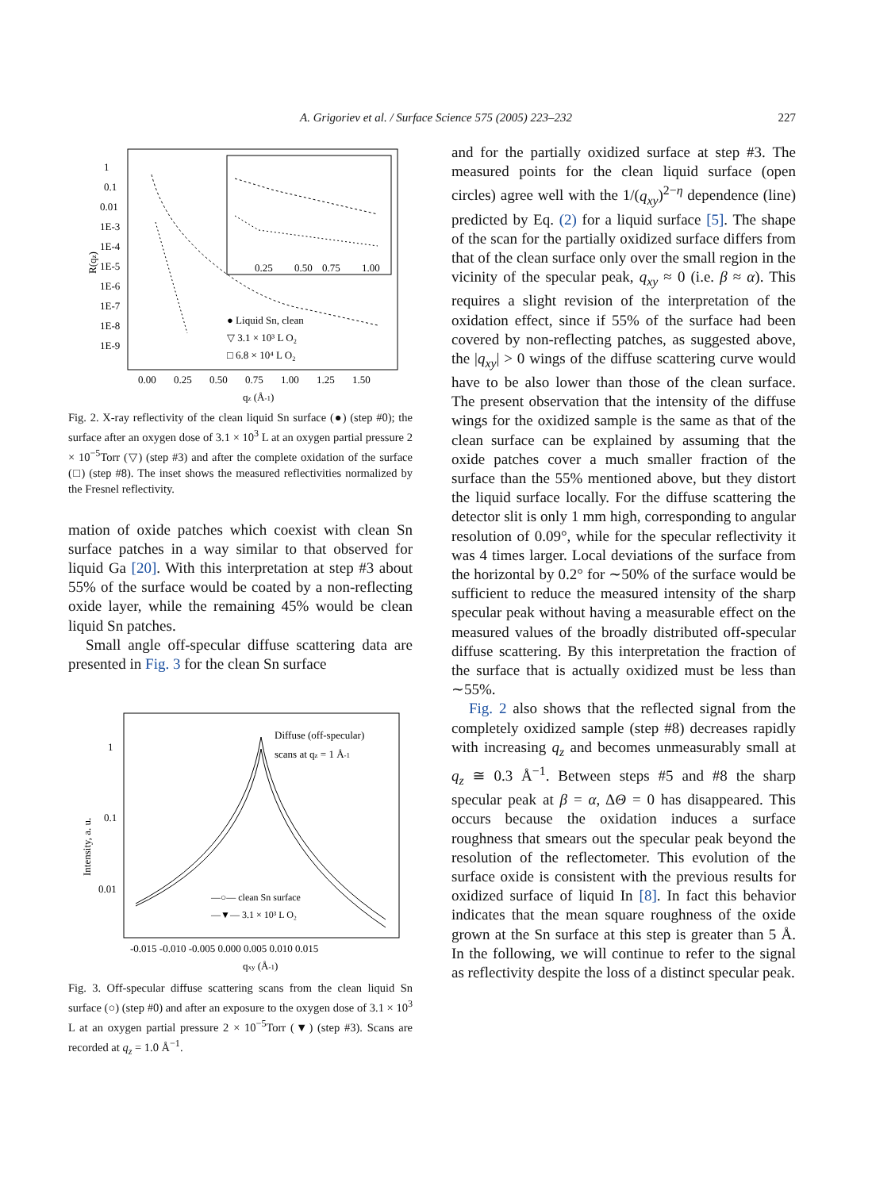A. Grigoriev et al. / Surface Science 575 (2005) 223–232
227
1
0.1
0.01
1E-3
1E-4
1E-5
1E-6
1E-7
1E-8
1E-9
0.00
0.25
0.50
0.75
1.00
1.25
1.50
qz (Å-1)
R(qz)
● Liquid Sn, clean
▽ 3.1 × 10³ L O₂
□ 6.8 × 10⁴ L O₂
0.25
0.50
0.75
1.00
Fig. 2. X-ray reflectivity of the clean liquid Sn surface (●) (step #0); the surface after an oxygen dose of 3.1 × 10<sup>3</sup> L at an oxygen partial pressure 2 × 10<sup>−5</sup>Torr (▽) (step #3) and after the complete oxidation of the surface (□) (step #8). The inset shows the measured reflectivities normalized by the Fresnel reflectivity.
mation of oxide patches which coexist with clean Sn surface patches in a way similar to that observed for liquid Ga [20]. With this interpretation at step #3 about 55% of the surface would be coated by a non-reflecting oxide layer, while the remaining 45% would be clean liquid Sn patches.
Small angle off-specular diffuse scattering data are presented in Fig. 3 for the clean Sn surface
Diffuse (off-specular)
scans at qz = 1 Å-1
1
0.1
0.01
—○— clean Sn surface
—▼— 3.1 × 10³ L O₂
-0.015 -0.010 -0.005 0.000 0.005 0.010 0.015
qxy (Å-1)
Intensity, a. u.
Fig. 3. Off-specular diffuse scattering scans from the clean liquid Sn surface (○) (step #0) and after an exposure to the oxygen dose of 3.1 × 10<sup>3</sup> L at an oxygen partial pressure 2 × 10<sup>−5</sup>Torr (▼) (step #3). Scans are recorded at q<sub>z</sub> = 1.0 Å<sup>−1</sup>.
and for the partially oxidized surface at step #3. The measured points for the clean liquid surface (open circles) agree well with the 1/(q<sub>xy</sub>)<sup>2−η</sup> dependence (line) predicted by Eq. (2) for a liquid surface [5]. The shape of the scan for the partially oxidized surface differs from that of the clean surface only over the small region in the vicinity of the specular peak, q<sub>xy</sub> ≈ 0 (i.e. β ≈ α). This requires a slight revision of the interpretation of the oxidation effect, since if 55% of the surface had been covered by non-reflecting patches, as suggested above, the |q<sub>xy</sub>| > 0 wings of the diffuse scattering curve would have to be also lower than those of the clean surface. The present observation that the intensity of the diffuse wings for the oxidized sample is the same as that of the clean surface can be explained by assuming that the oxide patches cover a much smaller fraction of the surface than the 55% mentioned above, but they distort the liquid surface locally. For the diffuse scattering the detector slit is only 1 mm high, corresponding to angular resolution of 0.09°, while for the specular reflectivity it was 4 times larger. Local deviations of the surface from the horizontal by 0.2° for ∼50% of the surface would be sufficient to reduce the measured intensity of the sharp specular peak without having a measurable effect on the measured values of the broadly distributed off-specular diffuse scattering. By this interpretation the fraction of the surface that is actually oxidized must be less than ∼55%.
Fig. 2 also shows that the reflected signal from the completely oxidized sample (step #8) decreases rapidly with increasing q<sub>z</sub> and becomes unmeasurably small at q<sub>z</sub> ≅ 0.3 Å<sup>−1</sup>. Between steps #5 and #8 the sharp specular peak at β = α, ΔΘ = 0 has disappeared. This occurs because the oxidation induces a surface roughness that smears out the specular peak beyond the resolution of the reflectometer. This evolution of the surface oxide is consistent with the previous results for oxidized surface of liquid In [8]. In fact this behavior indicates that the mean square roughness of the oxide grown at the Sn surface at this step is greater than 5 Å. In the following, we will continue to refer to the signal as reflectivity despite the loss of a distinct specular peak.